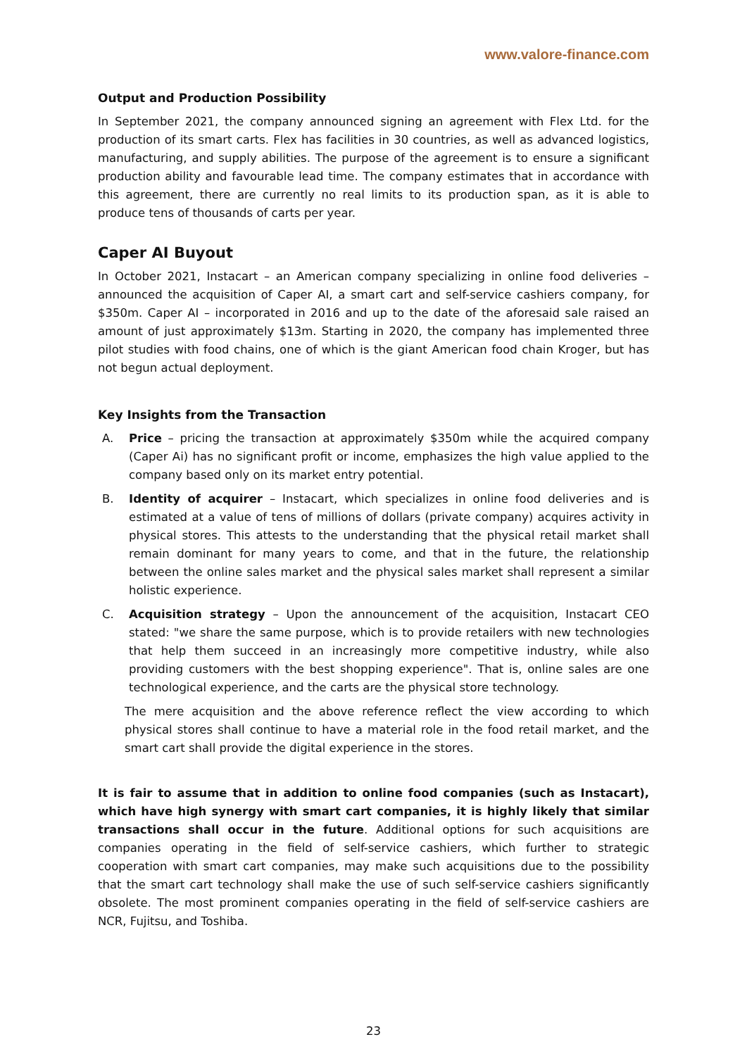www.valore-finance.com
Output and Production Possibility
In September 2021, the company announced signing an agreement with Flex Ltd. for the production of its smart carts. Flex has facilities in 30 countries, as well as advanced logistics, manufacturing, and supply abilities. The purpose of the agreement is to ensure a significant production ability and favourable lead time. The company estimates that in accordance with this agreement, there are currently no real limits to its production span, as it is able to produce tens of thousands of carts per year.
Caper AI Buyout
In October 2021, Instacart – an American company specializing in online food deliveries – announced the acquisition of Caper AI, a smart cart and self-service cashiers company, for $350m. Caper AI – incorporated in 2016 and up to the date of the aforesaid sale raised an amount of just approximately $13m. Starting in 2020, the company has implemented three pilot studies with food chains, one of which is the giant American food chain Kroger, but has not begun actual deployment.
Key Insights from the Transaction
A. Price – pricing the transaction at approximately $350m while the acquired company (Caper Ai) has no significant profit or income, emphasizes the high value applied to the company based only on its market entry potential.
B. Identity of acquirer – Instacart, which specializes in online food deliveries and is estimated at a value of tens of millions of dollars (private company) acquires activity in physical stores. This attests to the understanding that the physical retail market shall remain dominant for many years to come, and that in the future, the relationship between the online sales market and the physical sales market shall represent a similar holistic experience.
C. Acquisition strategy – Upon the announcement of the acquisition, Instacart CEO stated: "we share the same purpose, which is to provide retailers with new technologies that help them succeed in an increasingly more competitive industry, while also providing customers with the best shopping experience". That is, online sales are one technological experience, and the carts are the physical store technology.
The mere acquisition and the above reference reflect the view according to which physical stores shall continue to have a material role in the food retail market, and the smart cart shall provide the digital experience in the stores.
It is fair to assume that in addition to online food companies (such as Instacart), which have high synergy with smart cart companies, it is highly likely that similar transactions shall occur in the future. Additional options for such acquisitions are companies operating in the field of self-service cashiers, which further to strategic cooperation with smart cart companies, may make such acquisitions due to the possibility that the smart cart technology shall make the use of such self-service cashiers significantly obsolete. The most prominent companies operating in the field of self-service cashiers are NCR, Fujitsu, and Toshiba.
23